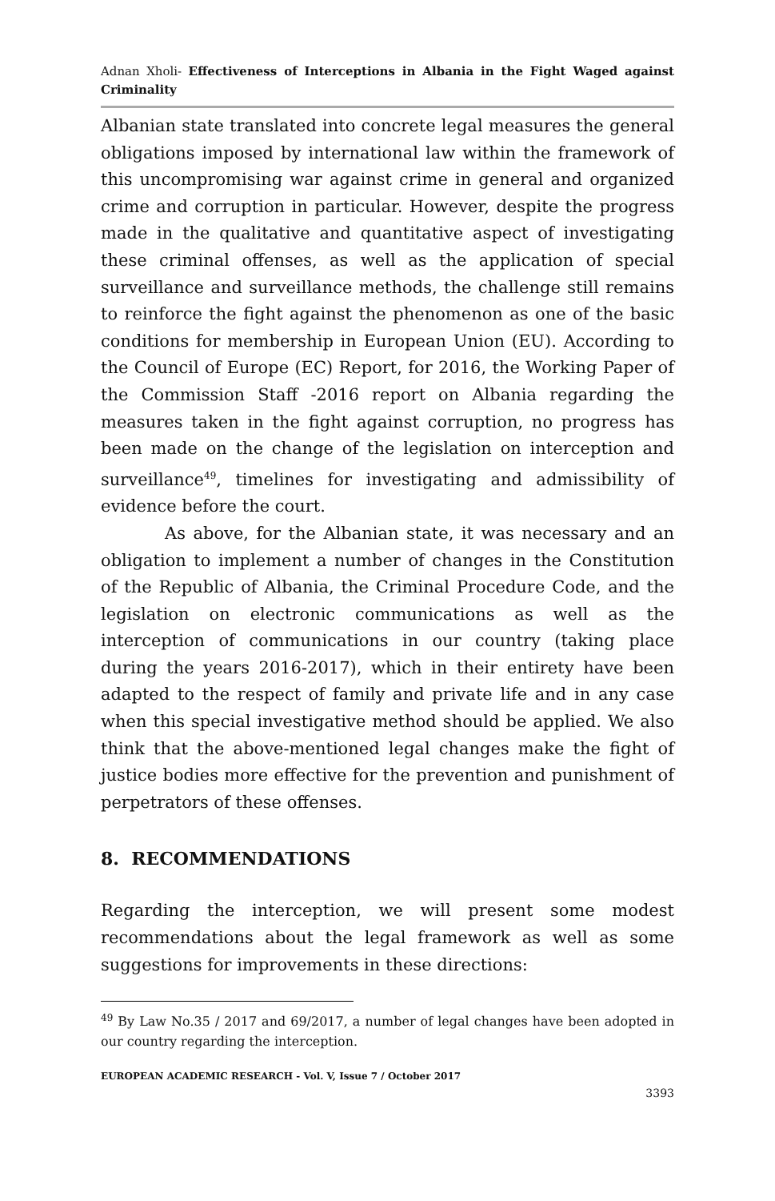Adnan Xholi- Effectiveness of Interceptions in Albania in the Fight Waged against Criminality
Albanian state translated into concrete legal measures the general obligations imposed by international law within the framework of this uncompromising war against crime in general and organized crime and corruption in particular. However, despite the progress made in the qualitative and quantitative aspect of investigating these criminal offenses, as well as the application of special surveillance and surveillance methods, the challenge still remains to reinforce the fight against the phenomenon as one of the basic conditions for membership in European Union (EU). According to the Council of Europe (EC) Report, for 2016, the Working Paper of the Commission Staff -2016 report on Albania regarding the measures taken in the fight against corruption, no progress has been made on the change of the legislation on interception and surveillance<sup>49</sup>, timelines for investigating and admissibility of evidence before the court.
As above, for the Albanian state, it was necessary and an obligation to implement a number of changes in the Constitution of the Republic of Albania, the Criminal Procedure Code, and the legislation on electronic communications as well as the interception of communications in our country (taking place during the years 2016-2017), which in their entirety have been adapted to the respect of family and private life and in any case when this special investigative method should be applied. We also think that the above-mentioned legal changes make the fight of justice bodies more effective for the prevention and punishment of perpetrators of these offenses.
8. RECOMMENDATIONS
Regarding the interception, we will present some modest recommendations about the legal framework as well as some suggestions for improvements in these directions:
<sup>49</sup> By Law No.35 / 2017 and 69/2017, a number of legal changes have been adopted in our country regarding the interception.
EUROPEAN ACADEMIC RESEARCH - Vol. V, Issue 7 / October 2017
3393